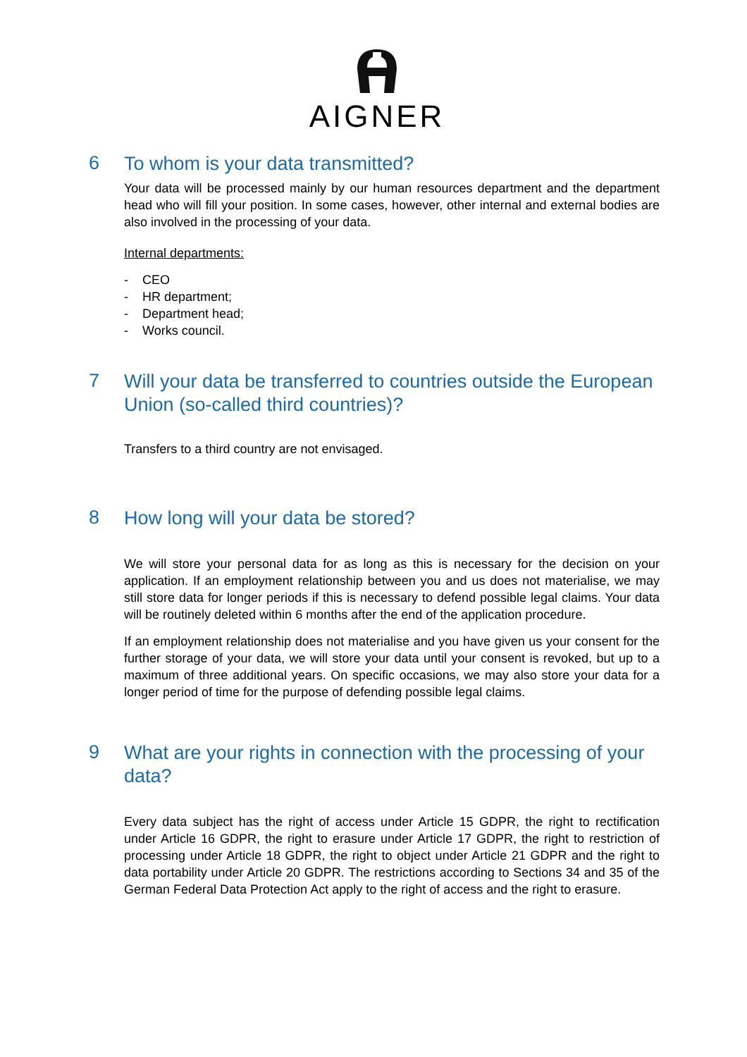AIGNER
6
To whom is your data transmitted?
Your data will be processed mainly by our human resources department and the department head who will fill your position. In some cases, however, other internal and external bodies are also involved in the processing of your data.
Internal departments:
- CEO
- HR department;
- Department head;
- Works council.
7
Will your data be transferred to countries outside the European Union (so-called third countries)?
Transfers to a third country are not envisaged.
8
How long will your data be stored?
We will store your personal data for as long as this is necessary for the decision on your application. If an employment relationship between you and us does not materialise, we may still store data for longer periods if this is necessary to defend possible legal claims. Your data will be routinely deleted within 6 months after the end of the application procedure.
If an employment relationship does not materialise and you have given us your consent for the further storage of your data, we will store your data until your consent is revoked, but up to a maximum of three additional years. On specific occasions, we may also store your data for a longer period of time for the purpose of defending possible legal claims.
9
What are your rights in connection with the processing of your data?
Every data subject has the right of access under Article 15 GDPR, the right to rectification under Article 16 GDPR, the right to erasure under Article 17 GDPR, the right to restriction of processing under Article 18 GDPR, the right to object under Article 21 GDPR and the right to data portability under Article 20 GDPR. The restrictions according to Sections 34 and 35 of the German Federal Data Protection Act apply to the right of access and the right to erasure.